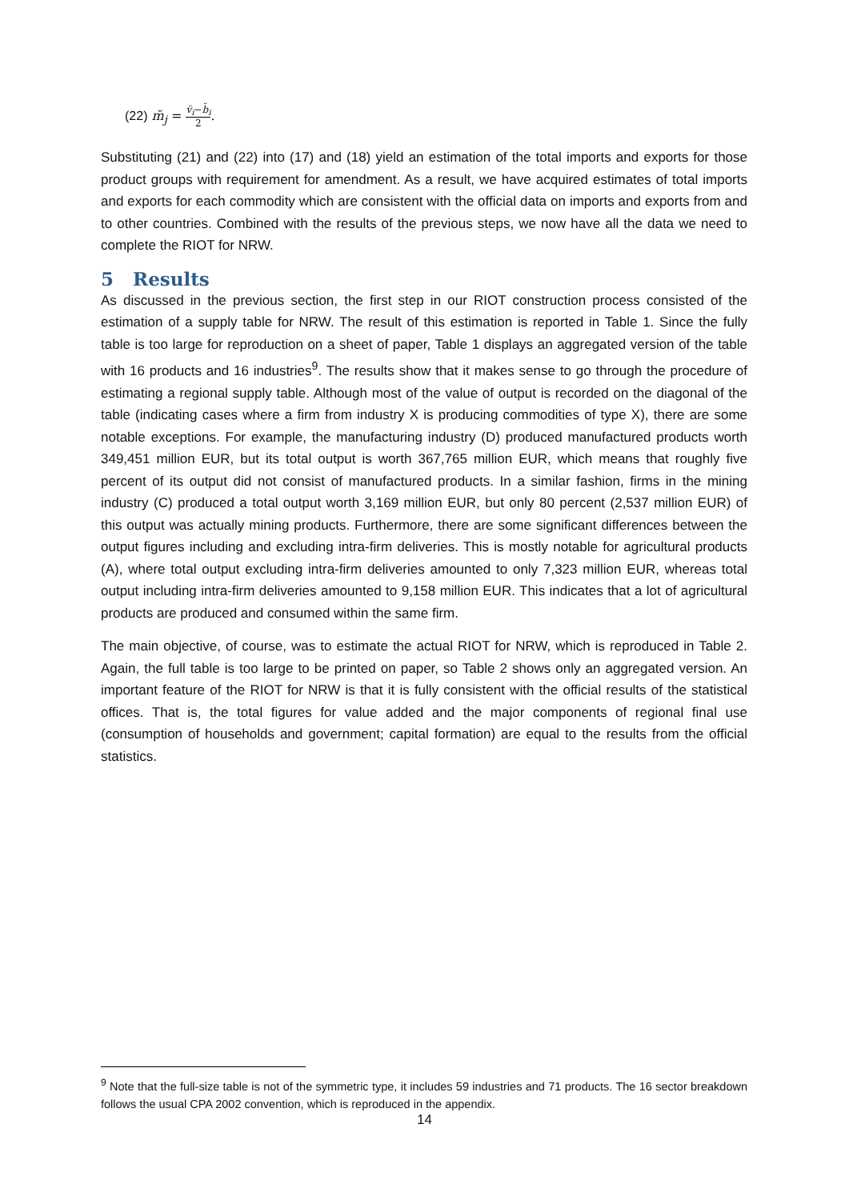(22) m̆<sub>j</sub> = v̆<sub>i</sub>−b̆<sub>i</sub> 2.
Substituting (21) and (22) into (17) and (18) yield an estimation of the total imports and exports for those product groups with requirement for amendment. As a result, we have acquired estimates of total imports and exports for each commodity which are consistent with the official data on imports and exports from and to other countries. Combined with the results of the previous steps, we now have all the data we need to complete the RIOT for NRW.
5 Results
As discussed in the previous section, the first step in our RIOT construction process consisted of the estimation of a supply table for NRW. The result of this estimation is reported in Table 1. Since the fully table is too large for reproduction on a sheet of paper, Table 1 displays an aggregated version of the table with 16 products and 16 industries<sup>9</sup>. The results show that it makes sense to go through the procedure of estimating a regional supply table. Although most of the value of output is recorded on the diagonal of the table (indicating cases where a firm from industry X is producing commodities of type X), there are some notable exceptions. For example, the manufacturing industry (D) produced manufactured products worth 349,451 million EUR, but its total output is worth 367,765 million EUR, which means that roughly five percent of its output did not consist of manufactured products. In a similar fashion, firms in the mining industry (C) produced a total output worth 3,169 million EUR, but only 80 percent (2,537 million EUR) of this output was actually mining products. Furthermore, there are some significant differences between the output figures including and excluding intra-firm deliveries. This is mostly notable for agricultural products (A), where total output excluding intra-firm deliveries amounted to only 7,323 million EUR, whereas total output including intra-firm deliveries amounted to 9,158 million EUR. This indicates that a lot of agricultural products are produced and consumed within the same firm.
The main objective, of course, was to estimate the actual RIOT for NRW, which is reproduced in Table 2. Again, the full table is too large to be printed on paper, so Table 2 shows only an aggregated version. An important feature of the RIOT for NRW is that it is fully consistent with the official results of the statistical offices. That is, the total figures for value added and the major components of regional final use (consumption of households and government; capital formation) are equal to the results from the official statistics.
<sup>9</sup> Note that the full-size table is not of the symmetric type, it includes 59 industries and 71 products. The 16 sector breakdown follows the usual CPA 2002 convention, which is reproduced in the appendix.
14